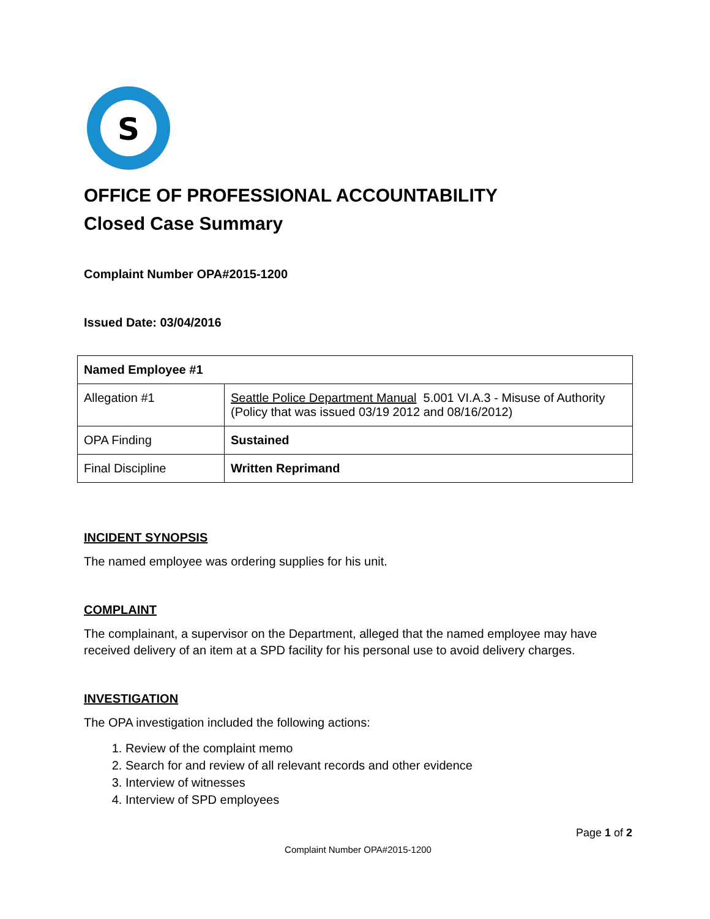S
OFFICE OF PROFESSIONAL ACCOUNTABILITY
Closed Case Summary
Complaint Number OPA#2015-1200
Issued Date: 03/04/2016
| Named Employee #1 | |
| Allegation #1 | Seattle Police Department Manual 5.001 VI.A.3 - Misuse of Authority (Policy that was issued 03/19 2012 and 08/16/2012) |
| OPA Finding | Sustained |
| Final Discipline | Written Reprimand |
INCIDENT SYNOPSIS
The named employee was ordering supplies for his unit.
COMPLAINT
The complainant, a supervisor on the Department, alleged that the named employee may have received delivery of an item at a SPD facility for his personal use to avoid delivery charges.
INVESTIGATION
The OPA investigation included the following actions:
1. Review of the complaint memo
2. Search for and review of all relevant records and other evidence
3. Interview of witnesses
4. Interview of SPD employees
Page 1 of 2
Complaint Number OPA#2015-1200